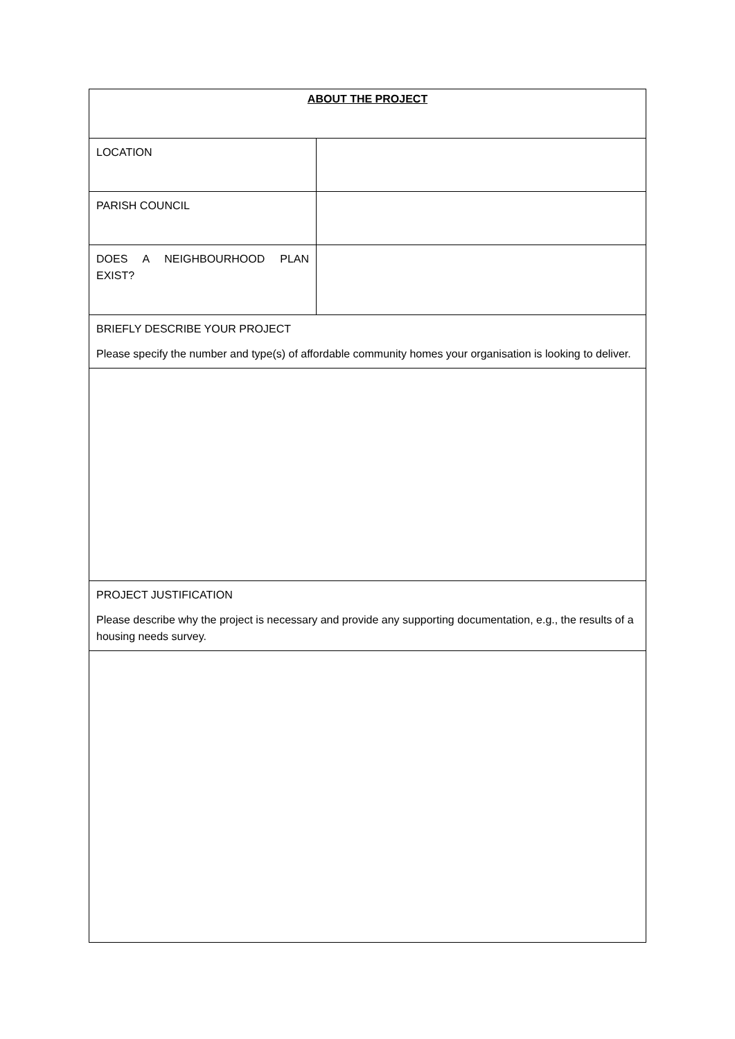| ABOUT THE PROJECT | |
| LOCATION | |
| PARISH COUNCIL | |
| DOES A NEIGHBOURHOOD PLAN EXIST? | |
| BRIEFLY DESCRIBE YOUR PROJECT Please specify the number and type(s) of affordable community homes your organisation is looking to deliver. | |
| PROJECT JUSTIFICATION Please describe why the project is necessary and provide any supporting documentation, e.g., the results of a housing needs survey. | |